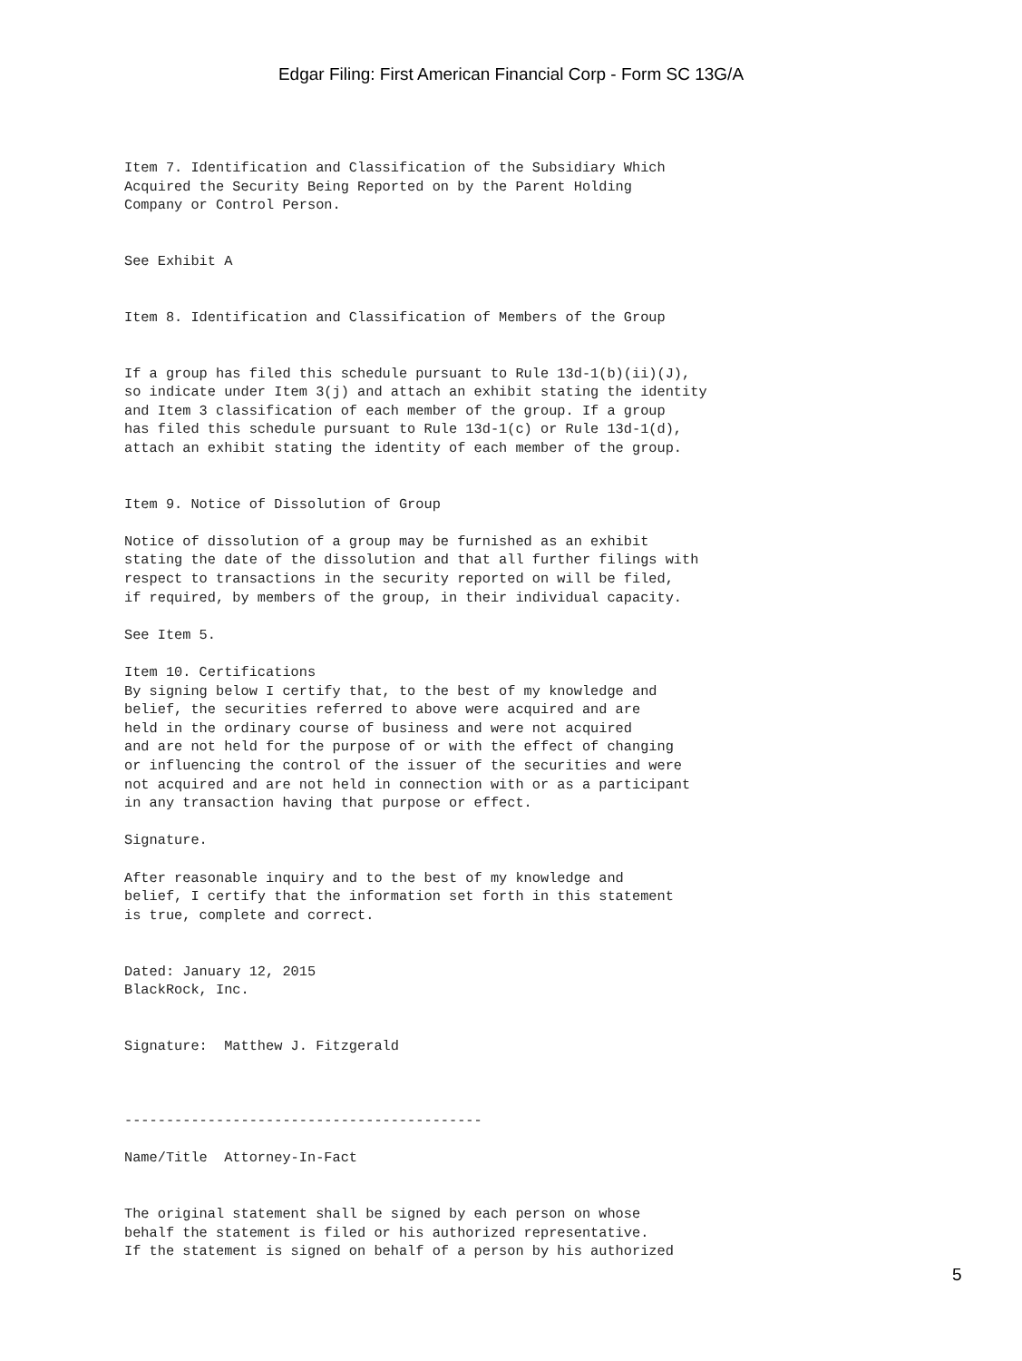Edgar Filing: First American Financial Corp - Form SC 13G/A
Item 7. Identification and Classification of the Subsidiary Which
Acquired the Security Being Reported on by the Parent Holding
Company or Control Person.


See Exhibit A


Item 8. Identification and Classification of Members of the Group


If a group has filed this schedule pursuant to Rule 13d-1(b)(ii)(J),
so indicate under Item 3(j) and attach an exhibit stating the identity
and Item 3 classification of each member of the group. If a group
has filed this schedule pursuant to Rule 13d-1(c) or Rule 13d-1(d),
attach an exhibit stating the identity of each member of the group.


Item 9. Notice of Dissolution of Group

Notice of dissolution of a group may be furnished as an exhibit
stating the date of the dissolution and that all further filings with
respect to transactions in the security reported on will be filed,
if required, by members of the group, in their individual capacity.

See Item 5.

Item 10. Certifications
By signing below I certify that, to the best of my knowledge and
belief, the securities referred to above were acquired and are
held in the ordinary course of business and were not acquired
and are not held for the purpose of or with the effect of changing
or influencing the control of the issuer of the securities and were
not acquired and are not held in connection with or as a participant
in any transaction having that purpose or effect.

Signature.

After reasonable inquiry and to the best of my knowledge and
belief, I certify that the information set forth in this statement
is true, complete and correct.


Dated: January 12, 2015
BlackRock, Inc.


Signature:  Matthew J. Fitzgerald



-------------------------------------------

Name/Title  Attorney-In-Fact


The original statement shall be signed by each person on whose
behalf the statement is filed or his authorized representative.
If the statement is signed on behalf of a person by his authorized
5